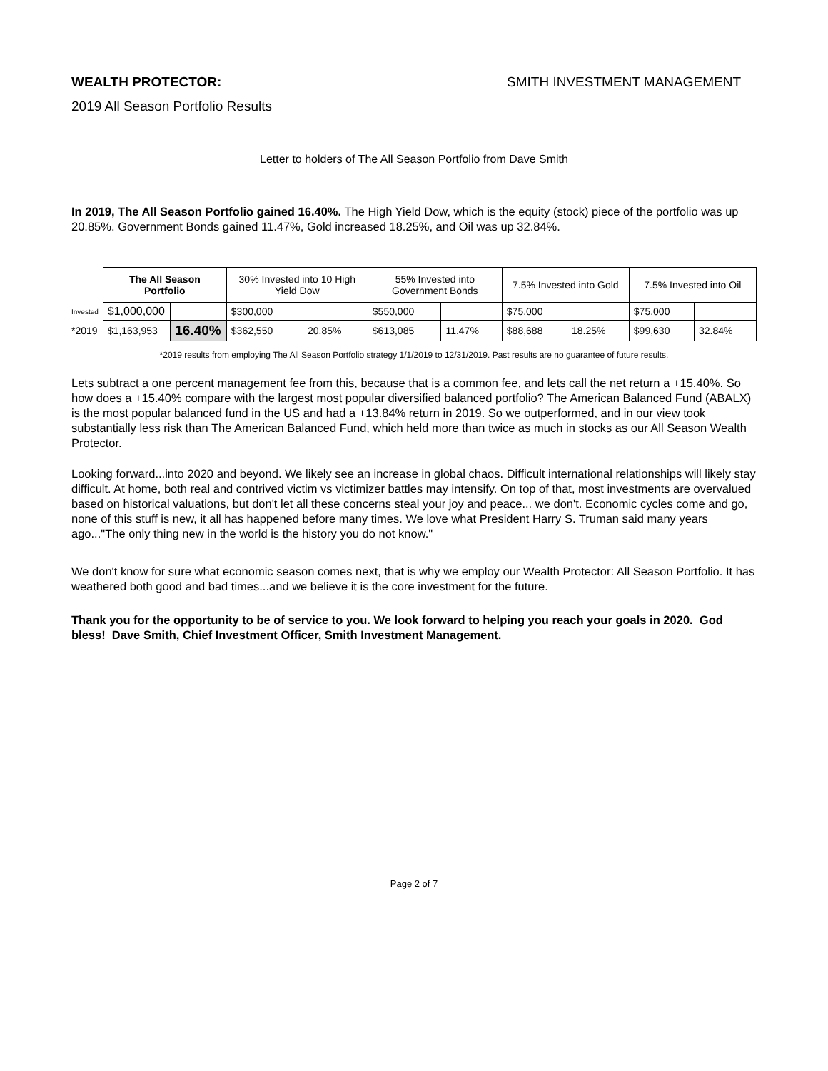WEALTH PROTECTOR: SMITH INVESTMENT MANAGEMENT
2019 All Season Portfolio Results
Letter to holders of The All Season Portfolio from Dave Smith
In 2019, The All Season Portfolio gained 16.40%. The High Yield Dow, which is the equity (stock) piece of the portfolio was up 20.85%. Government Bonds gained 11.47%, Gold increased 18.25%, and Oil was up 32.84%.
| | The All Season Portfolio | | 30% Invested into 10 High Yield Dow | | 55% Invested into Government Bonds | | 7.5% Invested into Gold | | 7.5% Invested into Oil | |
| Invested | $1,000,000 | | $300,000 | | $550,000 | | $75,000 | | $75,000 | |
| *2019 | $1,163,953 | 16.40% | $362,550 | 20.85% | $613,085 | 11.47% | $88,688 | 18.25% | $99,630 | 32.84% |
*2019 results from employing The All Season Portfolio strategy 1/1/2019 to 12/31/2019. Past results are no guarantee of future results.
Lets subtract a one percent management fee from this, because that is a common fee, and lets call the net return a +15.40%. So how does a +15.40% compare with the largest most popular diversified balanced portfolio? The American Balanced Fund (ABALX) is the most popular balanced fund in the US and had a +13.84% return in 2019. So we outperformed, and in our view took substantially less risk than The American Balanced Fund, which held more than twice as much in stocks as our All Season Wealth Protector.
Looking forward...into 2020 and beyond. We likely see an increase in global chaos. Difficult international relationships will likely stay difficult. At home, both real and contrived victim vs victimizer battles may intensify. On top of that, most investments are overvalued based on historical valuations, but don't let all these concerns steal your joy and peace... we don't. Economic cycles come and go, none of this stuff is new, it all has happened before many times. We love what President Harry S. Truman said many years ago..."The only thing new in the world is the history you do not know."
We don't know for sure what economic season comes next, that is why we employ our Wealth Protector: All Season Portfolio. It has weathered both good and bad times...and we believe it is the core investment for the future.
Thank you for the opportunity to be of service to you. We look forward to helping you reach your goals in 2020. God bless! Dave Smith, Chief Investment Officer, Smith Investment Management.
Page 2 of 7